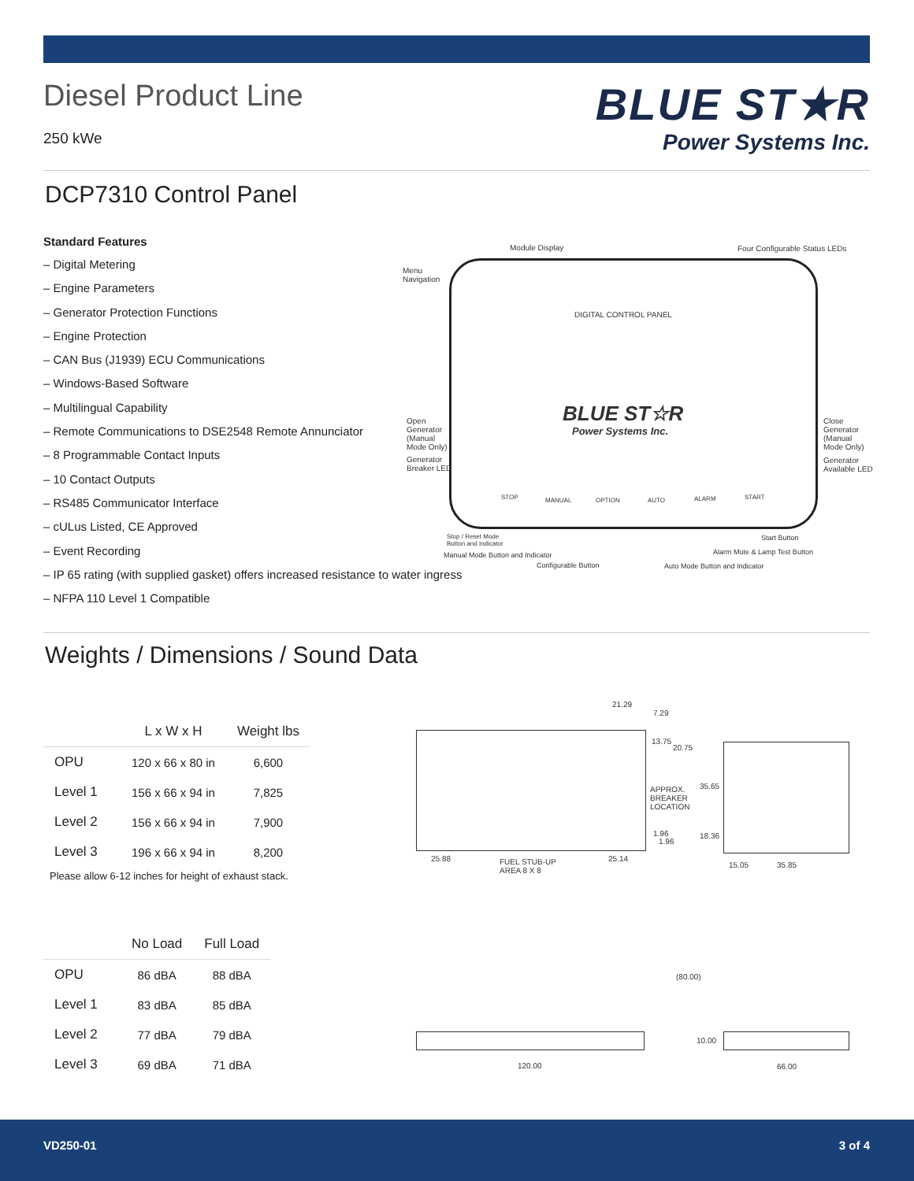Diesel Product Line
250 kWe
BLUE ST★R
Power Systems Inc.
DCP7310 Control Panel
Standard Features
– Digital Metering
– Engine Parameters
– Generator Protection Functions
– Engine Protection
– CAN Bus (J1939) ECU Communications
– Windows-Based Software
– Multilingual Capability
– Remote Communications to DSE2548 Remote Annunciator
– 8 Programmable Contact Inputs
– 10 Contact Outputs
– RS485 Communicator Interface
– cULus Listed, CE Approved
– Event Recording
– IP 65 rating (with supplied gasket) offers increased resistance to water ingress
– NFPA 110 Level 1 Compatible
Module Display Four Configurable Status LEDs
Menu
Navigation
DIGITAL CONTROL PANEL
BLUE ST☆R
Power Systems Inc.
Open
Generator
(Manual
Mode Only)
Generator
Breaker LED
Close
Generator
(Manual
Mode Only)
Generator
Available LED
STOP MANUAL OPTION AUTO ALARM START
Stop / Reset Mode
Button and Indicator
Manual Mode Button and Indicator
Configurable Button Auto Mode Button and Indicator
Start Button
Alarm Mute & Lamp Test Button
Weights / Dimensions / Sound Data
| | L x W x H | Weight lbs |
| --- | --- | --- |
| OPU | 120 x 66 x 80 in | 6,600 |
| Level 1 | 156 x 66 x 94 in | 7,825 |
| Level 2 | 156 x 66 x 94 in | 7,900 |
| Level 3 | 196 x 66 x 94 in | 8,200 |
Please allow 6-12 inches for height of exhaust stack.
| | No Load | Full Load |
| --- | --- | --- |
| OPU | 86 dBA | 88 dBA |
| Level 1 | 83 dBA | 85 dBA |
| Level 2 | 77 dBA | 79 dBA |
| Level 3 | 69 dBA | 71 dBA |
21.29
7.29
13.75
20.75
APPROX.
BREAKER
LOCATION
35.65
18.36
1.96
1.96
25.88
FUEL STUB-UP
AREA 8 X 8
25.14
15.05 35.85
(80.00)
10.00
120.00 66.00
VD250-01 3 of 4